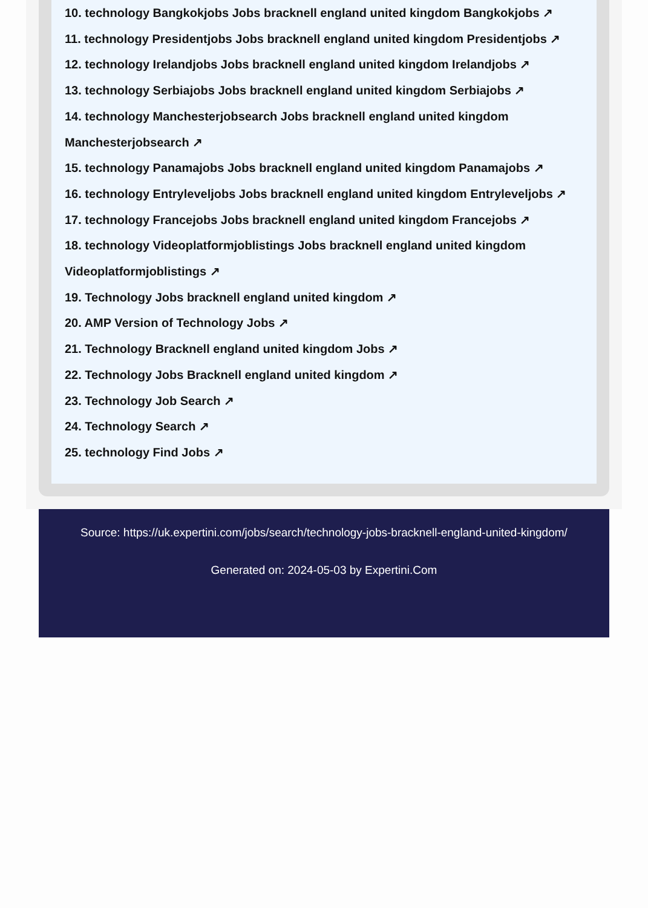10. technology Bangkokjobs Jobs bracknell england united kingdom Bangkokjobs ↗
11. technology Presidentjobs Jobs bracknell england united kingdom Presidentjobs ↗
12. technology Irelandjobs Jobs bracknell england united kingdom Irelandjobs ↗
13. technology Serbiajobs Jobs bracknell england united kingdom Serbiajobs ↗
14. technology Manchesterjobsearch Jobs bracknell england united kingdom Manchesterjobsearch ↗
15. technology Panamajobs Jobs bracknell england united kingdom Panamajobs ↗
16. technology Entryleveljobs Jobs bracknell england united kingdom Entryleveljobs ↗
17. technology Francejobs Jobs bracknell england united kingdom Francejobs ↗
18. technology Videoplatformjoblistings Jobs bracknell england united kingdom Videoplatformjoblistings ↗
19. Technology Jobs bracknell england united kingdom ↗
20. AMP Version of Technology Jobs ↗
21. Technology Bracknell england united kingdom Jobs ↗
22. Technology Jobs Bracknell england united kingdom ↗
23. Technology Job Search ↗
24. Technology Search ↗
25. technology Find Jobs ↗
Source: https://uk.expertini.com/jobs/search/technology-jobs-bracknell-england-united-kingdom/
Generated on: 2024-05-03 by Expertini.Com